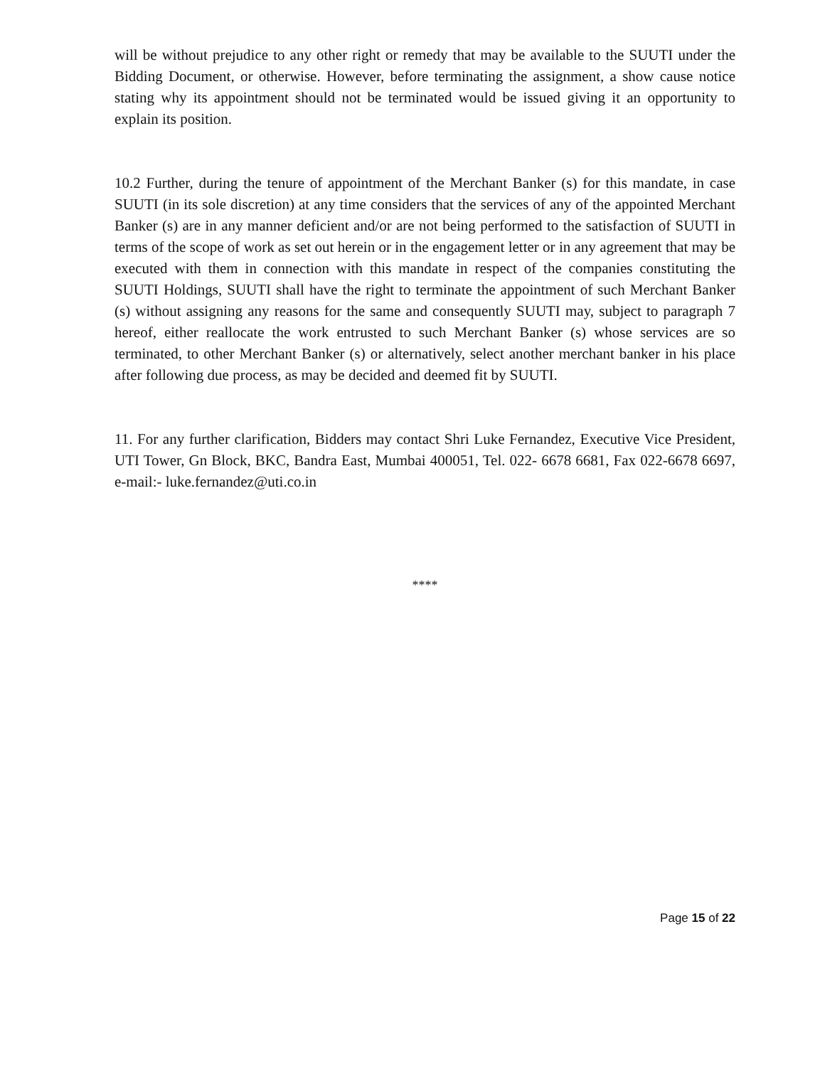will be without prejudice to any other right or remedy that may be available to the SUUTI under the Bidding Document, or otherwise. However, before terminating the assignment, a show cause notice stating why its appointment should not be terminated would be issued giving it an opportunity to explain its position.
10.2 Further, during the tenure of appointment of the Merchant Banker (s) for this mandate, in case SUUTI (in its sole discretion) at any time considers that the services of any of the appointed Merchant Banker (s) are in any manner deficient and/or are not being performed to the satisfaction of SUUTI in terms of the scope of work as set out herein or in the engagement letter or in any agreement that may be executed with them in connection with this mandate in respect of the companies constituting the SUUTI Holdings, SUUTI shall have the right to terminate the appointment of such Merchant Banker (s) without assigning any reasons for the same and consequently SUUTI may, subject to paragraph 7 hereof, either reallocate the work entrusted to such Merchant Banker (s) whose services are so terminated, to other Merchant Banker (s) or alternatively, select another merchant banker in his place after following due process, as may be decided and deemed fit by SUUTI.
11. For any further clarification, Bidders may contact Shri Luke Fernandez, Executive Vice President, UTI Tower, Gn Block, BKC, Bandra East, Mumbai 400051, Tel. 022- 6678 6681, Fax 022-6678 6697, e-mail:- luke.fernandez@uti.co.in
****
Page 15 of 22